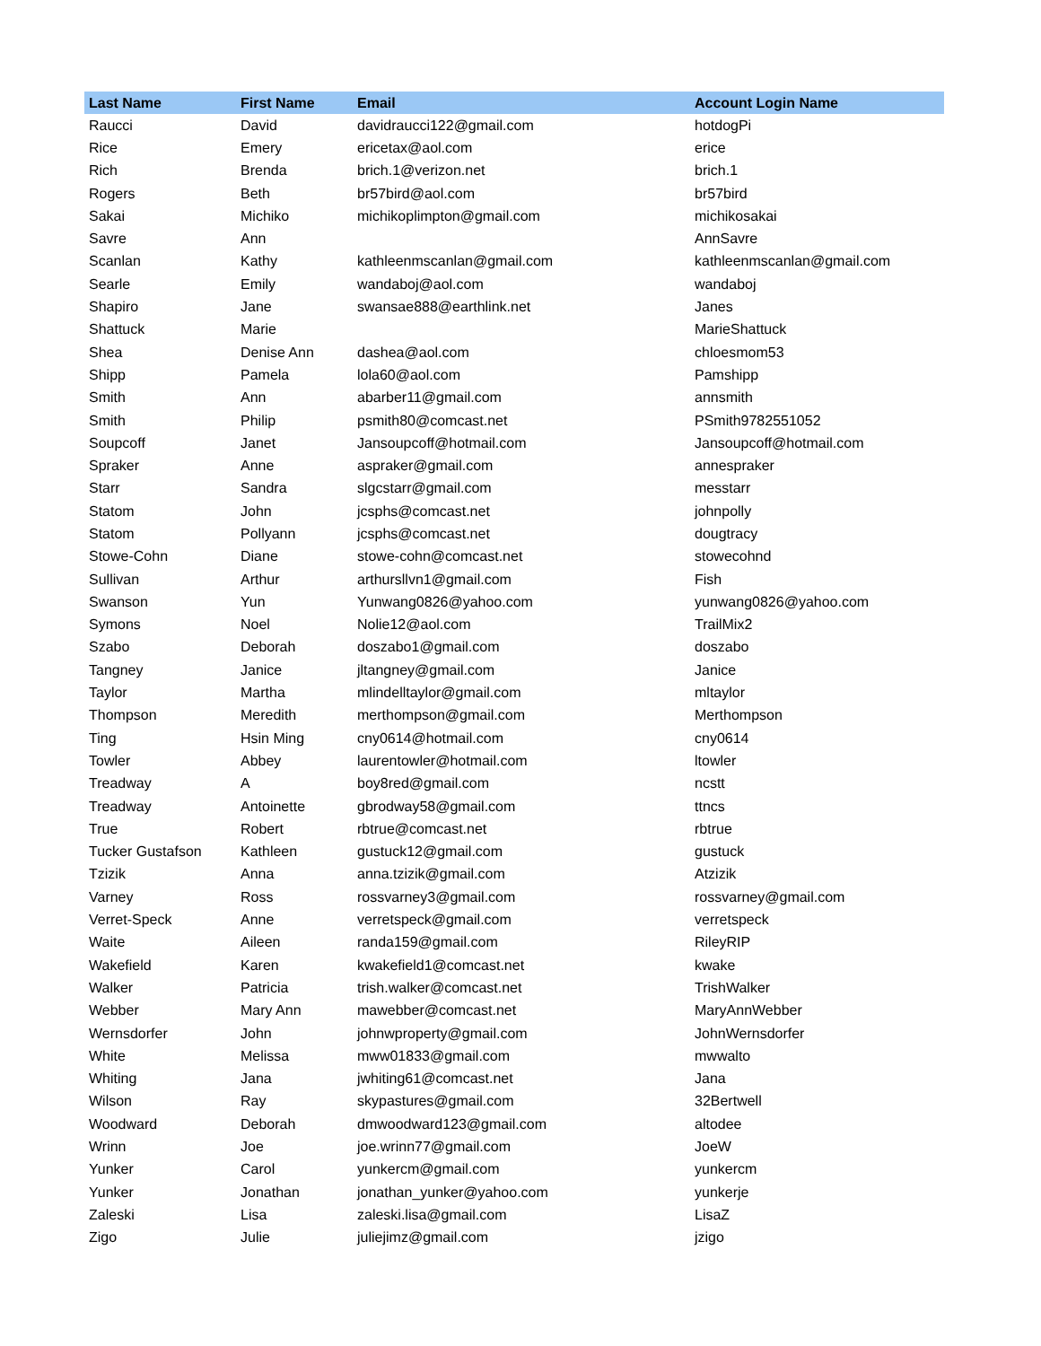| Last Name | First Name | Email | Account Login Name |
| --- | --- | --- | --- |
| Raucci | David | davidraucci122@gmail.com | hotdogPi |
| Rice | Emery | ericetax@aol.com | erice |
| Rich | Brenda | brich.1@verizon.net | brich.1 |
| Rogers | Beth | br57bird@aol.com | br57bird |
| Sakai | Michiko | michikoplimpton@gmail.com | michikosakai |
| Savre | Ann | | AnnSavre |
| Scanlan | Kathy | kathleenmscanlan@gmail.com | kathleenmscanlan@gmail.com |
| Searle | Emily | wandaboj@aol.com | wandaboj |
| Shapiro | Jane | swansae888@earthlink.net | Janes |
| Shattuck | Marie | | MarieShattuck |
| Shea | Denise Ann | dashea@aol.com | chloesmom53 |
| Shipp | Pamela | lola60@aol.com | Pamshipp |
| Smith | Ann | abarber11@gmail.com | annsmith |
| Smith | Philip | psmith80@comcast.net | PSmith9782551052 |
| Soupcoff | Janet | Jansoupcoff@hotmail.com | Jansoupcoff@hotmail.com |
| Spraker | Anne | aspraker@gmail.com | annespraker |
| Starr | Sandra | slgcstarr@gmail.com | messtarr |
| Statom | John | jcsphs@comcast.net | johnpolly |
| Statom | Pollyann | jcsphs@comcast.net | dougtracy |
| Stowe-Cohn | Diane | stowe-cohn@comcast.net | stowecohnd |
| Sullivan | Arthur | arthursllvn1@gmail.com | Fish |
| Swanson | Yun | Yunwang0826@yahoo.com | yunwang0826@yahoo.com |
| Symons | Noel | Nolie12@aol.com | TrailMix2 |
| Szabo | Deborah | doszabo1@gmail.com | doszabo |
| Tangney | Janice | jltangney@gmail.com | Janice |
| Taylor | Martha | mlindelltaylor@gmail.com | mltaylor |
| Thompson | Meredith | merthompson@gmail.com | Merthompson |
| Ting | Hsin Ming | cny0614@hotmail.com | cny0614 |
| Towler | Abbey | laurentowler@hotmail.com | ltowler |
| Treadway | A | boy8red@gmail.com | ncstt |
| Treadway | Antoinette | gbrodway58@gmail.com | ttncs |
| True | Robert | rbtrue@comcast.net | rbtrue |
| Tucker Gustafson | Kathleen | gustuck12@gmail.com | gustuck |
| Tzizik | Anna | anna.tzizik@gmail.com | Atzizik |
| Varney | Ross | rossvarney3@gmail.com | rossvarney@gmail.com |
| Verret-Speck | Anne | verretspeck@gmail.com | verretspeck |
| Waite | Aileen | randa159@gmail.com | RileyRIP |
| Wakefield | Karen | kwakefield1@comcast.net | kwake |
| Walker | Patricia | trish.walker@comcast.net | TrishWalker |
| Webber | Mary Ann | mawebber@comcast.net | MaryAnnWebber |
| Wernsdorfer | John | johnwproperty@gmail.com | JohnWernsdorfer |
| White | Melissa | mww01833@gmail.com | mwwalto |
| Whiting | Jana | jwhiting61@comcast.net | Jana |
| Wilson | Ray | skypastures@gmail.com | 32Bertwell |
| Woodward | Deborah | dmwoodward123@gmail.com | altodee |
| Wrinn | Joe | joe.wrinn77@gmail.com | JoeW |
| Yunker | Carol | yunkercm@gmail.com | yunkercm |
| Yunker | Jonathan | jonathan_yunker@yahoo.com | yunkerje |
| Zaleski | Lisa | zaleski.lisa@gmail.com | LisaZ |
| Zigo | Julie | juliejimz@gmail.com | jzigo |